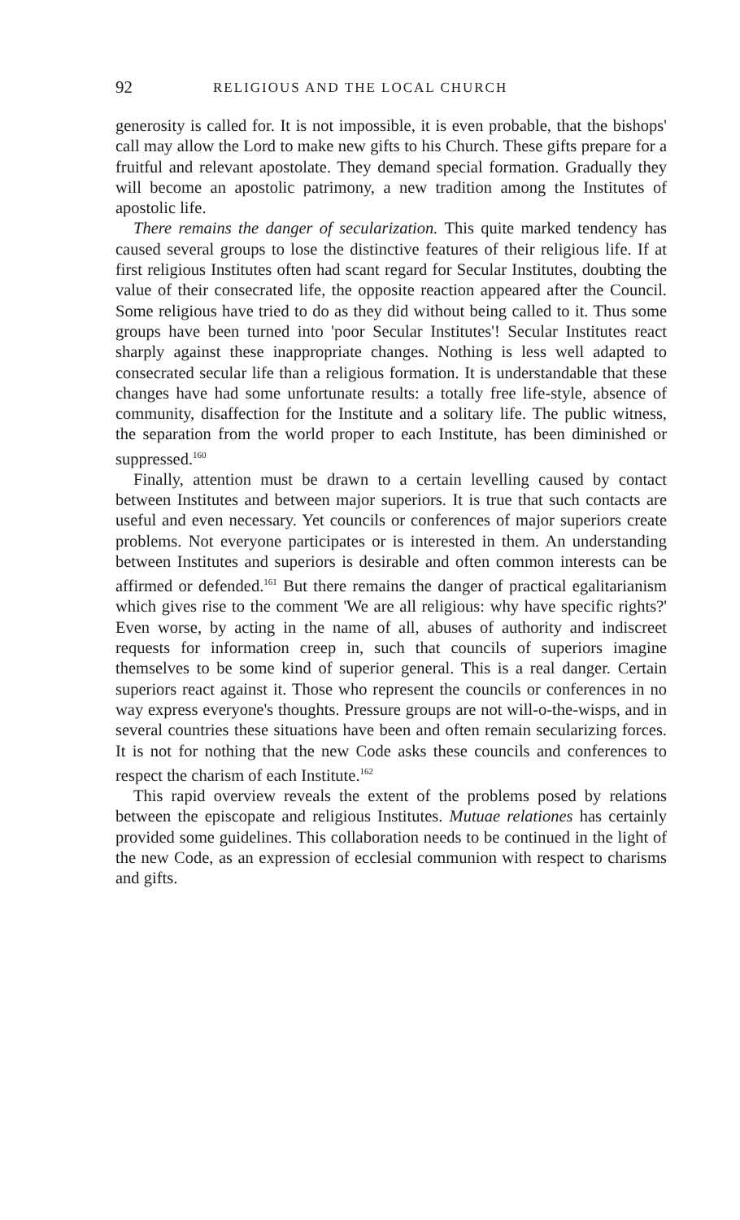92 RELIGIOUS AND THE LOCAL CHURCH
generosity is called for. It is not impossible, it is even probable, that the bishops' call may allow the Lord to make new gifts to his Church. These gifts prepare for a fruitful and relevant apostolate. They demand special formation. Gradually they will become an apostolic patrimony, a new tradition among the Institutes of apostolic life.
There remains the danger of secularization. This quite marked tendency has caused several groups to lose the distinctive features of their religious life. If at first religious Institutes often had scant regard for Secular Institutes, doubting the value of their consecrated life, the opposite reaction appeared after the Council. Some religious have tried to do as they did without being called to it. Thus some groups have been turned into 'poor Secular Institutes'! Secular Institutes react sharply against these inappropriate changes. Nothing is less well adapted to consecrated secular life than a religious formation. It is understandable that these changes have had some unfortunate results: a totally free life-style, absence of community, disaffection for the Institute and a solitary life. The public witness, the separation from the world proper to each Institute, has been diminished or suppressed.<sup>160</sup>
Finally, attention must be drawn to a certain levelling caused by contact between Institutes and between major superiors. It is true that such contacts are useful and even necessary. Yet councils or conferences of major superiors create problems. Not everyone participates or is interested in them. An understanding between Institutes and superiors is desirable and often common interests can be affirmed or defended.<sup>161</sup> But there remains the danger of practical egalitarianism which gives rise to the comment 'We are all religious: why have specific rights?' Even worse, by acting in the name of all, abuses of authority and indiscreet requests for information creep in, such that councils of superiors imagine themselves to be some kind of superior general. This is a real danger. Certain superiors react against it. Those who represent the councils or conferences in no way express everyone's thoughts. Pressure groups are not will-o-the-wisps, and in several countries these situations have been and often remain secularizing forces. It is not for nothing that the new Code asks these councils and conferences to respect the charism of each Institute.<sup>162</sup>
This rapid overview reveals the extent of the problems posed by relations between the episcopate and religious Institutes. Mutuae relationes has certainly provided some guidelines. This collaboration needs to be continued in the light of the new Code, as an expression of ecclesial communion with respect to charisms and gifts.